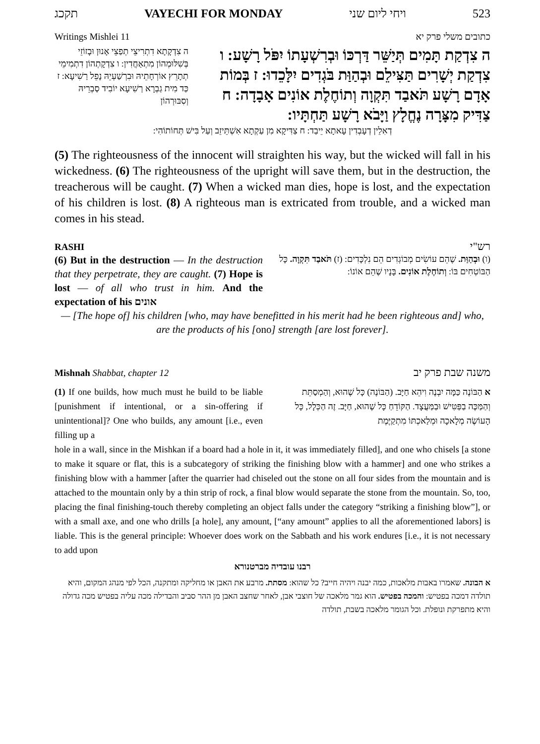תקכג VAYECHI FOR MONDAY ויחי ליום שני 523
Writings Mishlei 11 כתובים משלי פרק יא
ה צִדְקָתָא דִתְרִיצֵי תְפַצֵי אָנוּן וּבָזוֹזֵי בְּשִׁלּוּמְהוֹן מִתְאַחֲדִין: ו צִדְקָתְהוֹן דִתְמִימֵי תְתָרֵץ אוֹרְחָתֵיהּ וּבִרְשַׁעְיֵהּ נָפֵל רַשִׁיעָא: ז כַּד מִית גַבְרָא רַשִׁיעָא יוֹבִיד סַבְרֵיהּ וְסִבּוּרְהוֹן
ה צִדְקַת תָּמִים תְּיַשֵּׁר דַּרְכּוֹ וּבְרִשְׁעָתוֹ יִפֹּל רָשָׁע: ו צִדְקַת יְשָׁרִים תַּצִּילֵם וּבְהַוַּת בֹּגְדִים יִלָּכֵדוּ: ז בְּמוֹת אָדָם רָשָׁע תֹּאבַד תִּקְוָה וְתוֹחֶלֶת אוֹנִים אָבָדָה: ח צַדִּיק מִצָּרָה נֶחֱלָץ וַיָּבֹא רָשָׁע תַּחְתָּיו:
דְאִלֵין דְעָבְדִין עָאתָא יֵיבַד: ח צַדִּיקָא מִן עַקְתָא אִשְׁתֵּיזֵב וְעַל בִּישׁ תְּחוֹתוֹהִי:
(5) The righteousness of the innocent will straighten his way, but the wicked will fall in his wickedness. (6) The righteousness of the upright will save them, but in the destruction, the treacherous will be caught. (7) When a wicked man dies, hope is lost, and the expectation of his children is lost. (8) A righteous man is extricated from trouble, and a wicked man comes in his stead.
RASHI רש"י
(6) But in the destruction — In the destruction that they perpetrate, they are caught. (7) Hope is lost — of all who trust in him. And the expectation of his אונים
(ו) וּבְהַוַּת. שֶׁהֵם עוֹשִׂים מְבוֹגְדִים הֵם נִלְכָּדִים: (ז) תֹּאבַד תִּקְוָה. כָּל הַבּוֹטְחִים בּוֹ: וְתוֹחֶלֶת אוֹנִים. בָּנָיו שֶׁהֵם אוֹנוֹ:
— [The hope of] his children [who, may have benefitted in his merit had he been righteous and] who, are the products of his [ono] strength [are lost forever].
Mishnah Shabbat, chapter 12 משנה שבת פרק יב
(1) If one builds, how much must he build to be liable [punishment if intentional, or a sin-offering if unintentional]? One who builds, any amount [i.e., even filling up a
א הַבּוֹנֶה כַּמָּה יִבְנֶה וִיהֵא חַיָּב. (הַבּוֹנֶה) כָּל שֶׁהוּא, וְהַמְסַתֵּת וְהַמַּכֶּה בַפַּטִּישׁ וּבַמַּעֲצָד. הַקּוֹדֵחַ כָּל שֶׁהוּא, חַיָּב. זֶה הַכְּלָל, כָּל הָעוֹשֶׂה מְלָאכָה וּמְלַאכְתּוֹ מִתְקַיֶּמֶת
hole in a wall, since in the Mishkan if a board had a hole in it, it was immediately filled], and one who chisels [a stone to make it square or flat, this is a subcategory of striking the finishing blow with a hammer] and one who strikes a finishing blow with a hammer [after the quarrier had chiseled out the stone on all four sides from the mountain and is attached to the mountain only by a thin strip of rock, a final blow would separate the stone from the mountain. So, too, placing the final finishing-touch thereby completing an object falls under the category “striking a finishing blow”], or with a small axe, and one who drills [a hole], any amount, [“any amount” applies to all the aforementioned labors] is liable. This is the general principle: Whoever does work on the Sabbath and his work endures [i.e., it is not necessary to add upon
רבנו עובדיה מברטנורא
א הבונה. שאמרו באבות מלאכות, כמה יבנה ויהיה חייב? כל שהוא: מסתת. מרבע את האבן או מחליקה ומתקנה, הכל לפי מנהג המקום, והיא תולדה דמכה בפטיש: והמכה בפטיש. הוא גמר מלאכה של חוצבי אבן, לאחר שחצב האבן מן ההר סביב והבדילה מכה עליה בפטיש מכה גדולה והיא מתפרקת ונופלת. וכל הגומר מלאכה בשבת, תולדה